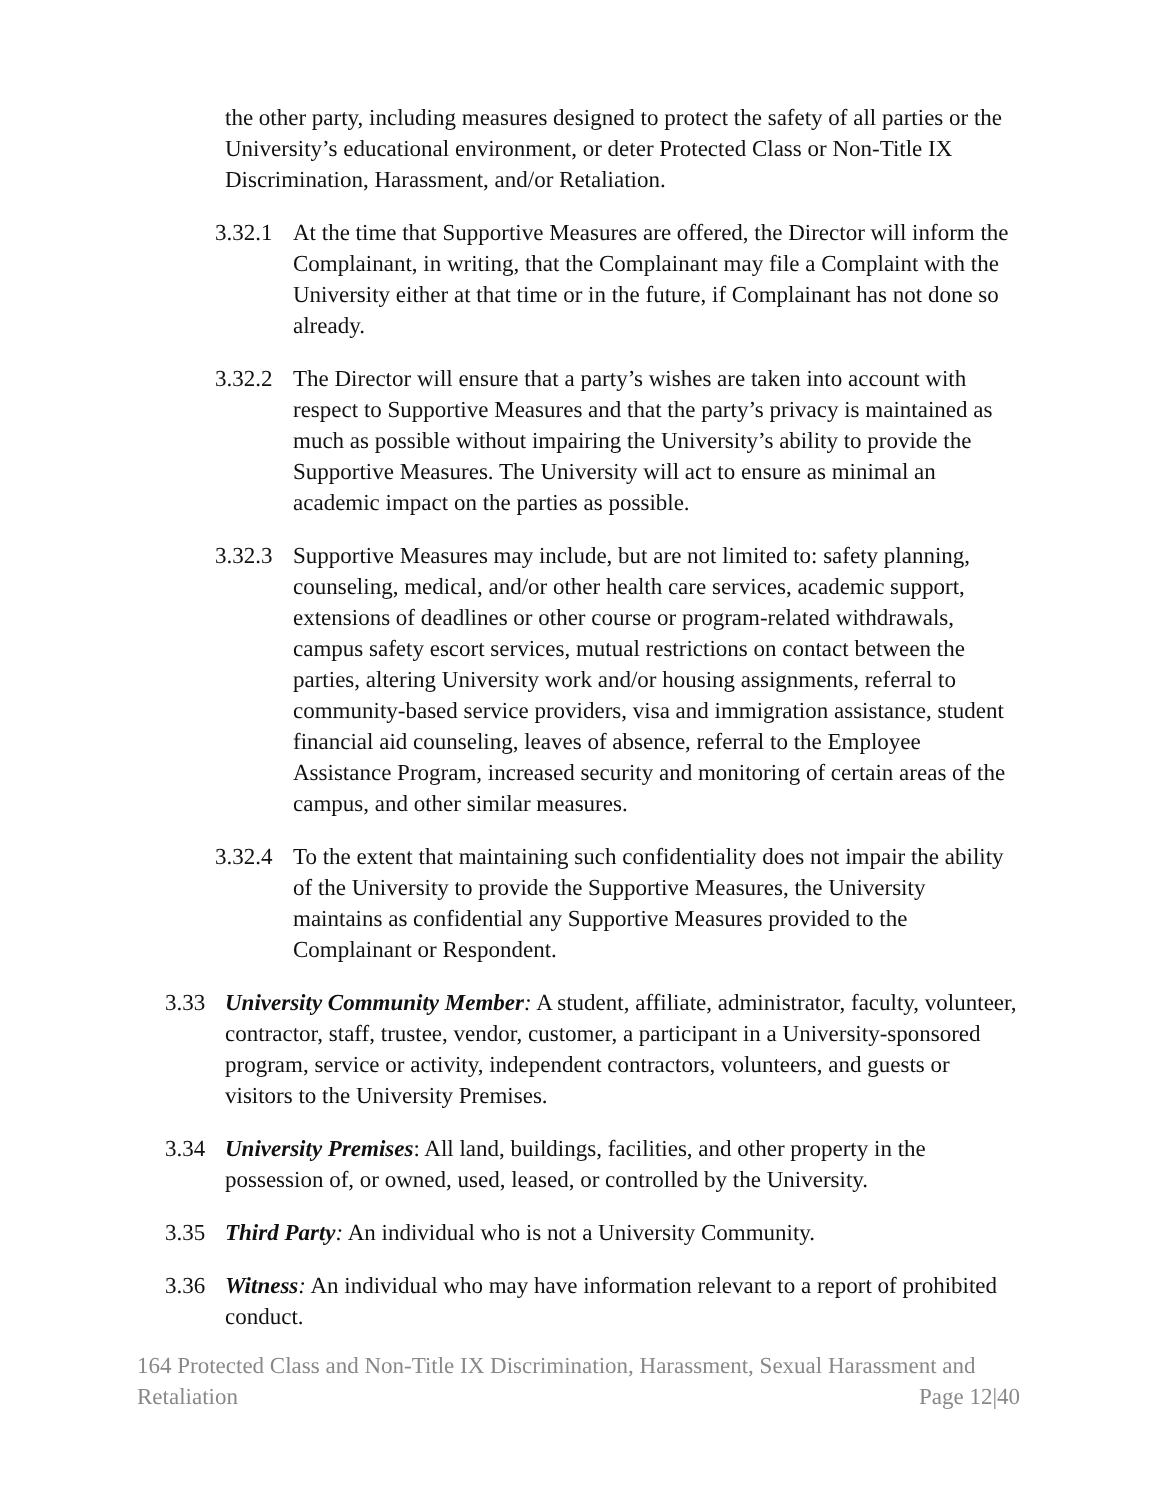the other party, including measures designed to protect the safety of all parties or the University’s educational environment, or deter Protected Class or Non-Title IX Discrimination, Harassment, and/or Retaliation.
3.32.1
At the time that Supportive Measures are offered, the Director will inform the Complainant, in writing, that the Complainant may file a Complaint with the University either at that time or in the future, if Complainant has not done so already.
3.32.2
The Director will ensure that a party’s wishes are taken into account with respect to Supportive Measures and that the party’s privacy is maintained as much as possible without impairing the University’s ability to provide the Supportive Measures. The University will act to ensure as minimal an academic impact on the parties as possible.
3.32.3
Supportive Measures may include, but are not limited to: safety planning, counseling, medical, and/or other health care services, academic support, extensions of deadlines or other course or program-related withdrawals, campus safety escort services, mutual restrictions on contact between the parties, altering University work and/or housing assignments, referral to community-based service providers, visa and immigration assistance, student financial aid counseling, leaves of absence, referral to the Employee Assistance Program, increased security and monitoring of certain areas of the campus, and other similar measures.
3.32.4
To the extent that maintaining such confidentiality does not impair the ability of the University to provide the Supportive Measures, the University maintains as confidential any Supportive Measures provided to the Complainant or Respondent.
3.33 University Community Member: A student, affiliate, administrator, faculty, volunteer, contractor, staff, trustee, vendor, customer, a participant in a University-sponsored program, service or activity, independent contractors, volunteers, and guests or visitors to the University Premises.
3.34 University Premises: All land, buildings, facilities, and other property in the possession of, or owned, used, leased, or controlled by the University.
3.35 Third Party: An individual who is not a University Community.
3.36 Witness: An individual who may have information relevant to a report of prohibited conduct.
164 Protected Class and Non-Title IX Discrimination, Harassment, Sexual Harassment and Retaliation
Page 12|40